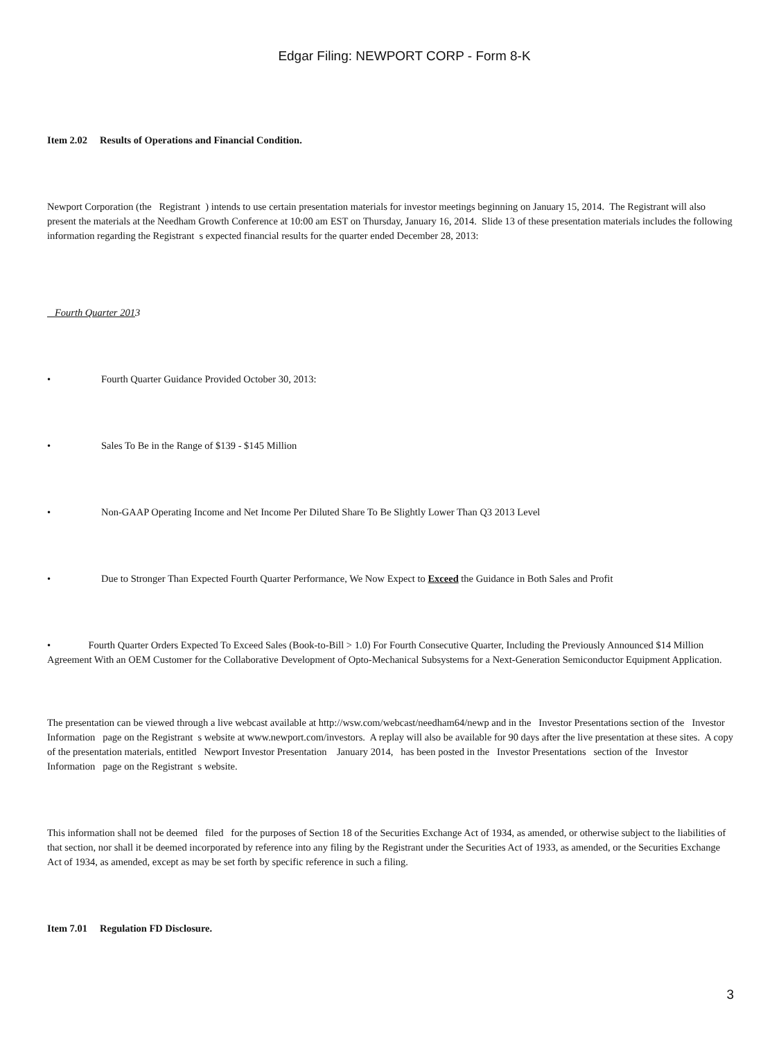Edgar Filing: NEWPORT CORP - Form 8-K
Item 2.02 Results of Operations and Financial Condition.
Newport Corporation (the Registrant ) intends to use certain presentation materials for investor meetings beginning on January 15, 2014. The Registrant will also present the materials at the Needham Growth Conference at 10:00 am EST on Thursday, January 16, 2014. Slide 13 of these presentation materials includes the following information regarding the Registrant s expected financial results for the quarter ended December 28, 2013:
Fourth Quarter 2013
• Fourth Quarter Guidance Provided October 30, 2013:
• Sales To Be in the Range of $139 - $145 Million
• Non-GAAP Operating Income and Net Income Per Diluted Share To Be Slightly Lower Than Q3 2013 Level
• Due to Stronger Than Expected Fourth Quarter Performance, We Now Expect to Exceed the Guidance in Both Sales and Profit
• Fourth Quarter Orders Expected To Exceed Sales (Book-to-Bill > 1.0) For Fourth Consecutive Quarter, Including the Previously Announced $14 Million Agreement With an OEM Customer for the Collaborative Development of Opto-Mechanical Subsystems for a Next-Generation Semiconductor Equipment Application.
The presentation can be viewed through a live webcast available at http://wsw.com/webcast/needham64/newp and in the Investor Presentations section of the Investor Information page on the Registrant s website at www.newport.com/investors. A replay will also be available for 90 days after the live presentation at these sites. A copy of the presentation materials, entitled Newport Investor Presentation January 2014, has been posted in the Investor Presentations section of the Investor Information page on the Registrant s website.
This information shall not be deemed filed for the purposes of Section 18 of the Securities Exchange Act of 1934, as amended, or otherwise subject to the liabilities of that section, nor shall it be deemed incorporated by reference into any filing by the Registrant under the Securities Act of 1933, as amended, or the Securities Exchange Act of 1934, as amended, except as may be set forth by specific reference in such a filing.
Item 7.01 Regulation FD Disclosure.
3